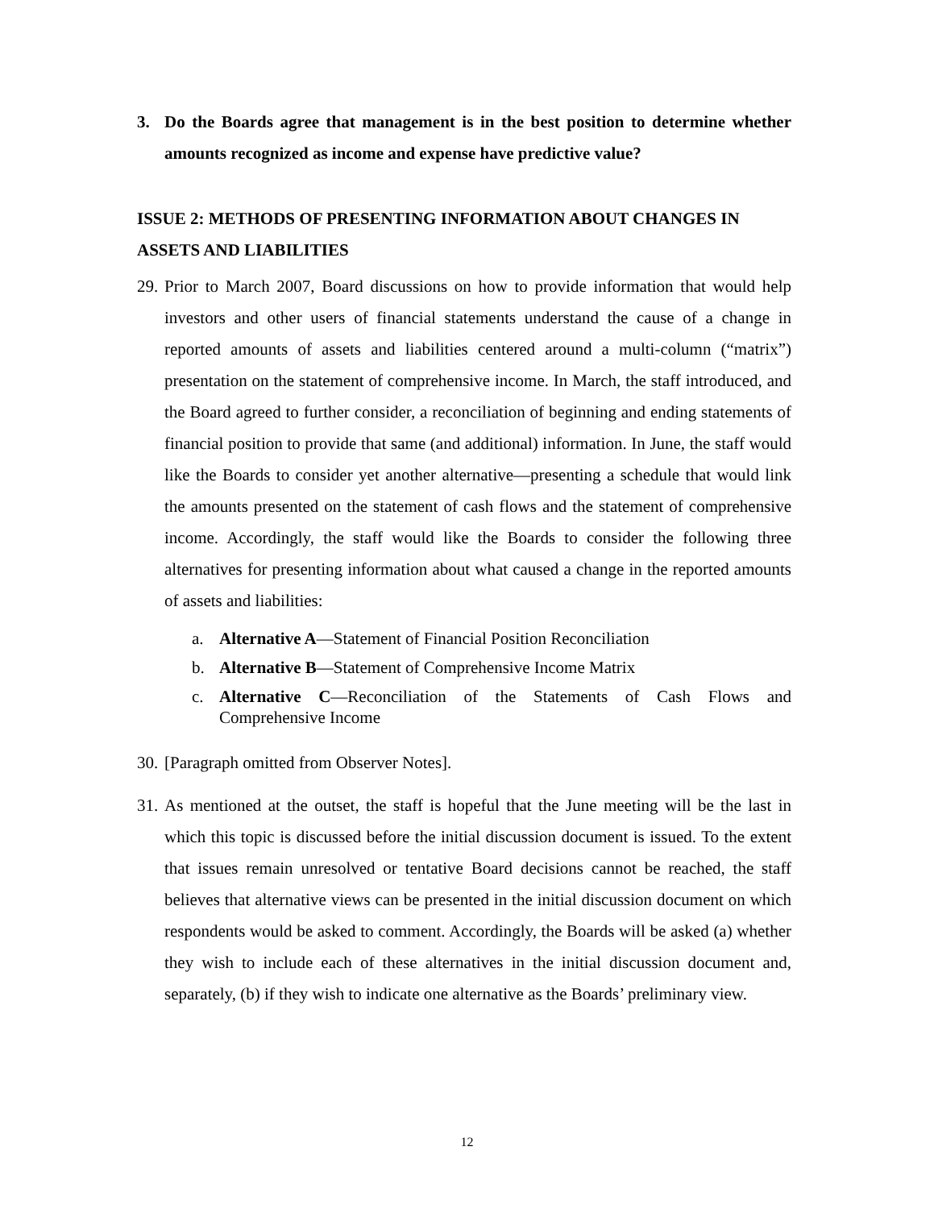3. Do the Boards agree that management is in the best position to determine whether amounts recognized as income and expense have predictive value?
ISSUE 2: METHODS OF PRESENTING INFORMATION ABOUT CHANGES IN ASSETS AND LIABILITIES
29. Prior to March 2007, Board discussions on how to provide information that would help investors and other users of financial statements understand the cause of a change in reported amounts of assets and liabilities centered around a multi-column (“matrix”) presentation on the statement of comprehensive income. In March, the staff introduced, and the Board agreed to further consider, a reconciliation of beginning and ending statements of financial position to provide that same (and additional) information. In June, the staff would like the Boards to consider yet another alternative—presenting a schedule that would link the amounts presented on the statement of cash flows and the statement of comprehensive income. Accordingly, the staff would like the Boards to consider the following three alternatives for presenting information about what caused a change in the reported amounts of assets and liabilities:
a. Alternative A—Statement of Financial Position Reconciliation
b. Alternative B—Statement of Comprehensive Income Matrix
c. Alternative C—Reconciliation of the Statements of Cash Flows and Comprehensive Income
30. [Paragraph omitted from Observer Notes].
31. As mentioned at the outset, the staff is hopeful that the June meeting will be the last in which this topic is discussed before the initial discussion document is issued. To the extent that issues remain unresolved or tentative Board decisions cannot be reached, the staff believes that alternative views can be presented in the initial discussion document on which respondents would be asked to comment. Accordingly, the Boards will be asked (a) whether they wish to include each of these alternatives in the initial discussion document and, separately, (b) if they wish to indicate one alternative as the Boards’ preliminary view.
12